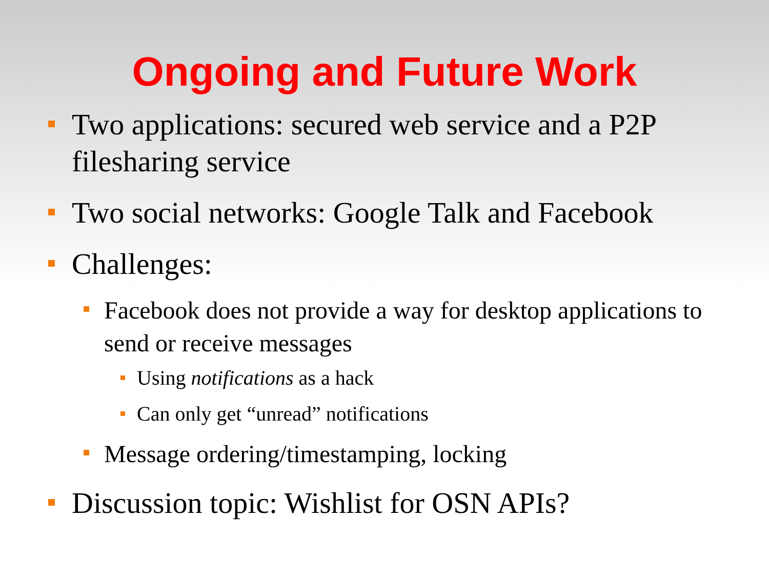Ongoing and Future Work
Two applications: secured web service and a P2P filesharing service
Two social networks: Google Talk and Facebook
Challenges:
Facebook does not provide a way for desktop applications to send or receive messages
Using notifications as a hack
Can only get “unread” notifications
Message ordering/timestamping, locking
Discussion topic: Wishlist for OSN APIs?